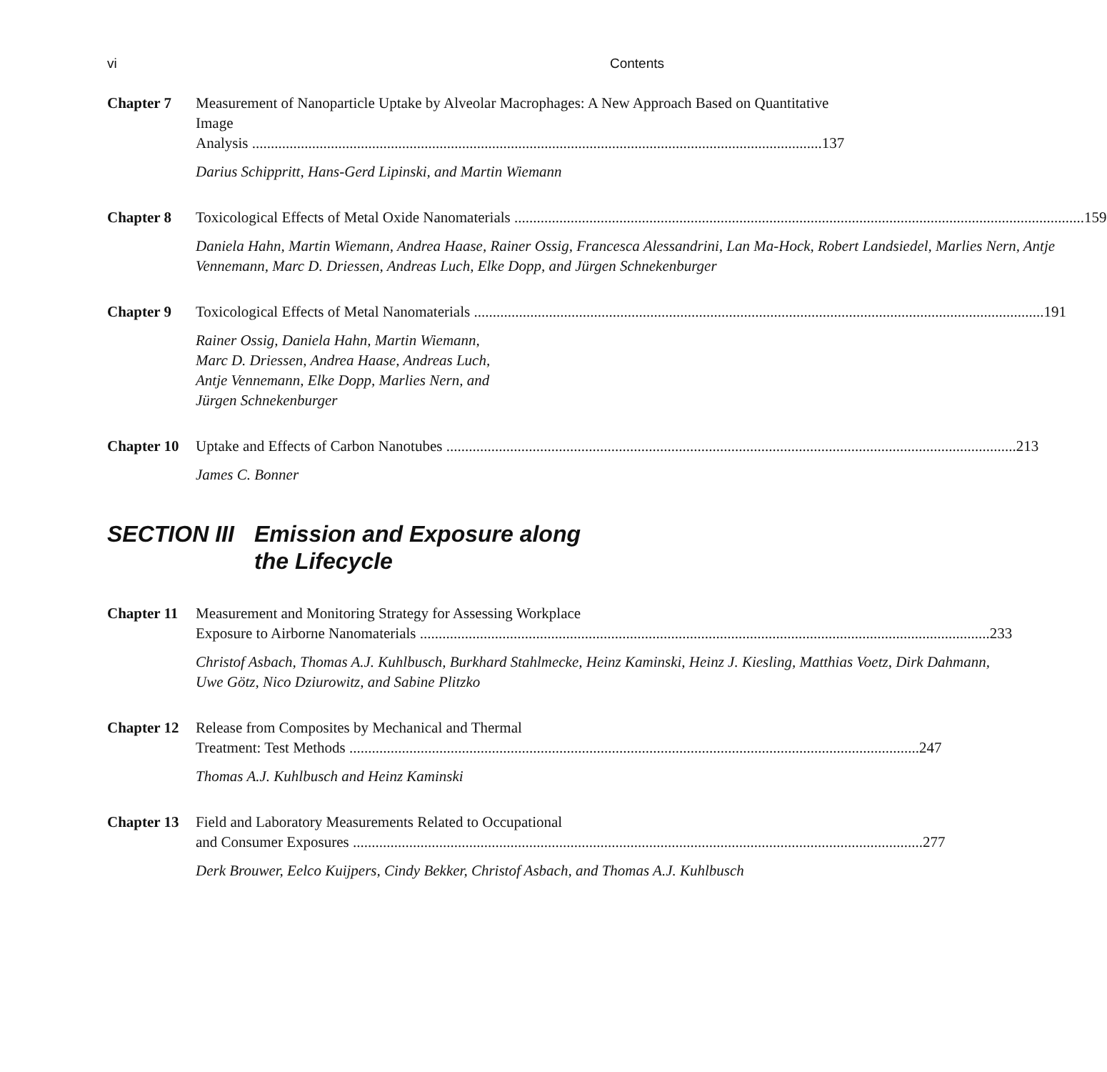vi Contents
Chapter 7 Measurement of Nanoparticle Uptake by Alveolar Macrophages: A New Approach Based on Quantitative Image
Analysis 137
Darius Schippritt, Hans-Gerd Lipinski, and Martin Wiemann
Chapter 8 Toxicological Effects of Metal Oxide Nanomaterials 159
Daniela Hahn, Martin Wiemann, Andrea Haase, Rainer Ossig, Francesca Alessandrini, Lan Ma-Hock, Robert Landsiedel, Marlies Nern, Antje Vennemann, Marc D. Driessen, Andreas Luch, Elke Dopp, and Jürgen Schnekenburger
Chapter 9 Toxicological Effects of Metal Nanomaterials 191
Rainer Ossig, Daniela Hahn, Martin Wiemann,
Marc D. Driessen, Andrea Haase, Andreas Luch,
Antje Vennemann, Elke Dopp, Marlies Nern, and
Jürgen Schnekenburger
Chapter 10
Uptake and Effects of Carbon Nanotubes 213
James C. Bonner
SECTION III
Emission and Exposure along
the Lifecycle
Chapter 11
Measurement and Monitoring Strategy for Assessing Workplace
Exposure to Airborne Nanomaterials 233
Christof Asbach, Thomas A.J. Kuhlbusch, Burkhard Stahlmecke, Heinz Kaminski, Heinz J. Kiesling, Matthias Voetz, Dirk Dahmann, Uwe Götz, Nico Dziurowitz, and Sabine Plitzko
Chapter 12
Release from Composites by Mechanical and Thermal
Treatment: Test Methods 247
Thomas A.J. Kuhlbusch and Heinz Kaminski
Chapter 13
Field and Laboratory Measurements Related to Occupational
and Consumer Exposures 277
Derk Brouwer, Eelco Kuijpers, Cindy Bekker, Christof Asbach, and Thomas A.J. Kuhlbusch